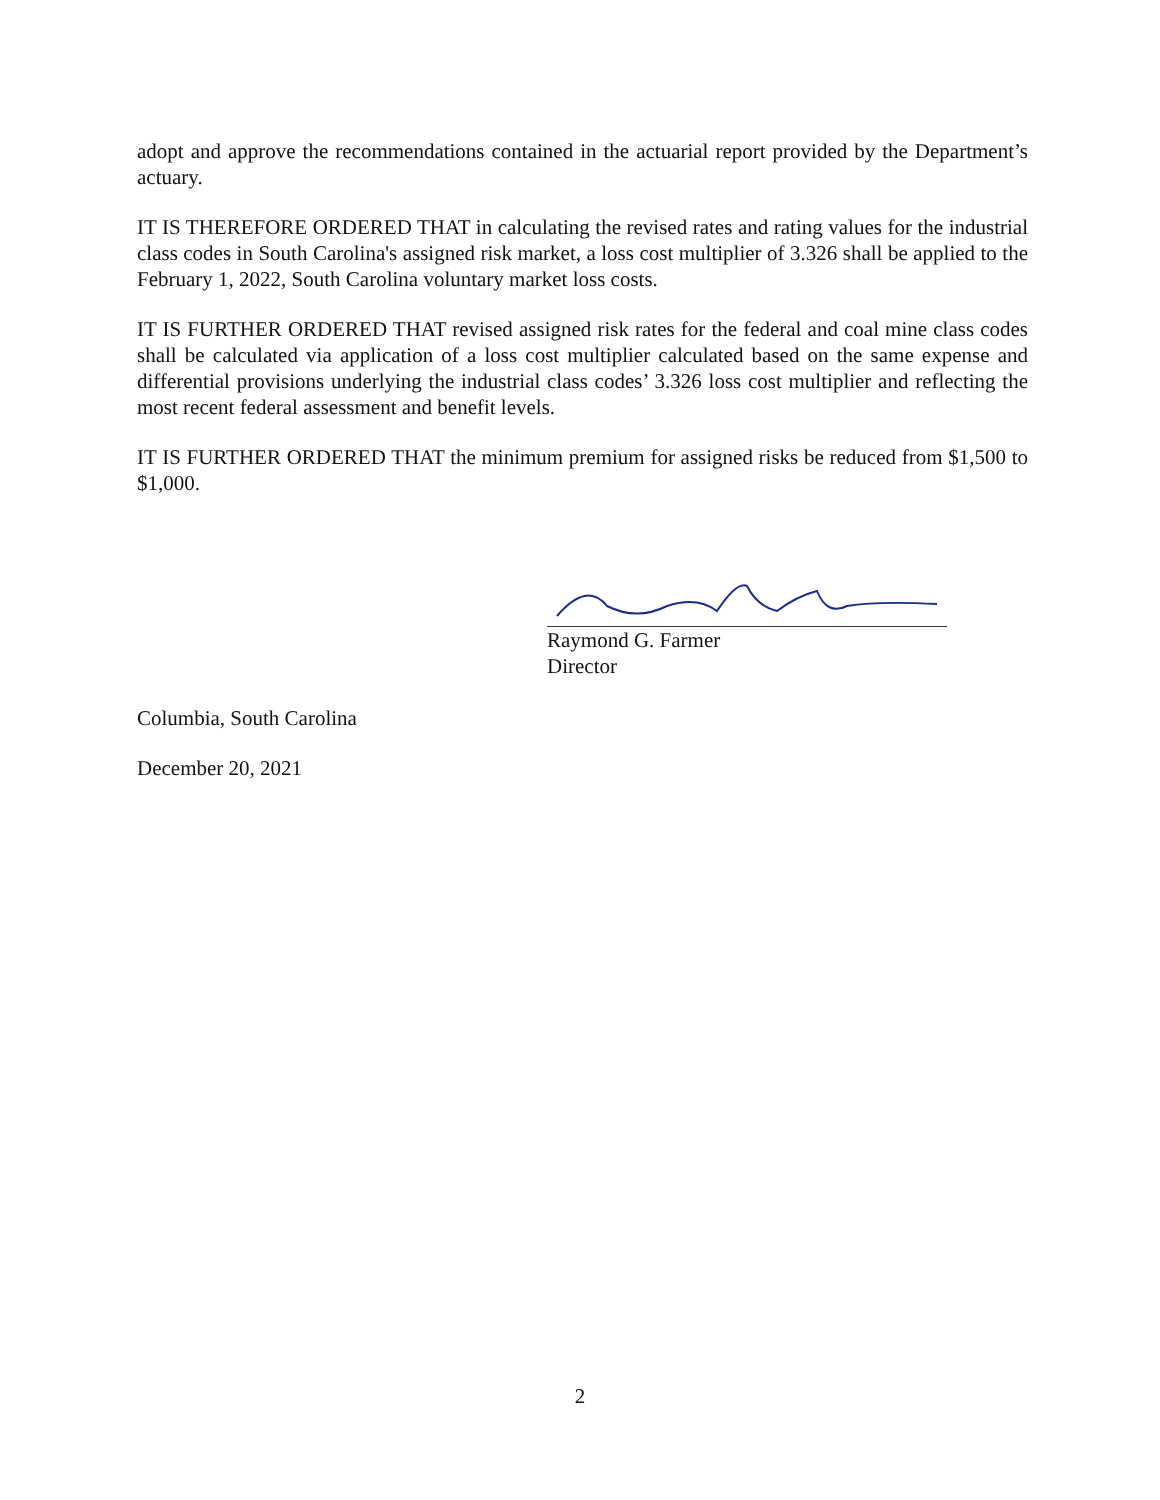adopt and approve the recommendations contained in the actuarial report provided by the Department’s actuary.
IT IS THEREFORE ORDERED THAT in calculating the revised rates and rating values for the industrial class codes in South Carolina's assigned risk market, a loss cost multiplier of 3.326 shall be applied to the February 1, 2022, South Carolina voluntary market loss costs.
IT IS FURTHER ORDERED THAT revised assigned risk rates for the federal and coal mine class codes shall be calculated via application of a loss cost multiplier calculated based on the same expense and differential provisions underlying the industrial class codes’ 3.326 loss cost multiplier and reflecting the most recent federal assessment and benefit levels.
IT IS FURTHER ORDERED THAT the minimum premium for assigned risks be reduced from $1,500 to $1,000.
Raymond G. Farmer
Director
Columbia, South Carolina
December 20, 2021
2